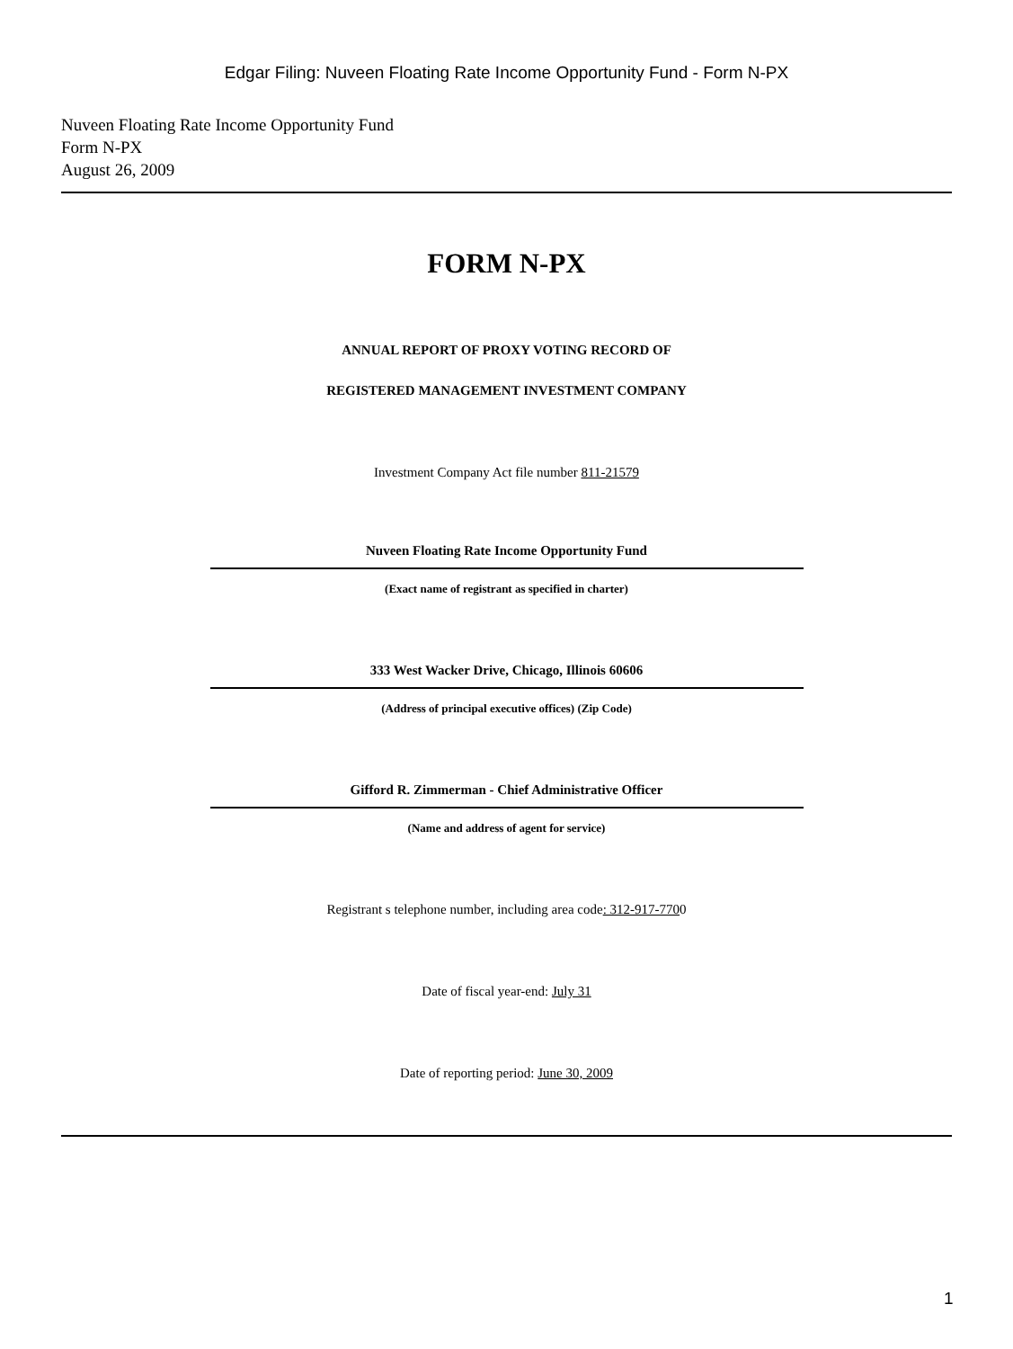Edgar Filing: Nuveen Floating Rate Income Opportunity Fund - Form N-PX
Nuveen Floating Rate Income Opportunity Fund
Form N-PX
August 26, 2009
FORM N-PX
ANNUAL REPORT OF PROXY VOTING RECORD OF
REGISTERED MANAGEMENT INVESTMENT COMPANY
Investment Company Act file number 811-21579
Nuveen Floating Rate Income Opportunity Fund
(Exact name of registrant as specified in charter)
333 West Wacker Drive, Chicago, Illinois 60606
(Address of principal executive offices) (Zip Code)
Gifford R. Zimmerman - Chief Administrative Officer
(Name and address of agent for service)
Registrant s telephone number, including area code: 312-917-7700
Date of fiscal year-end: July 31
Date of reporting period: June 30, 2009
1